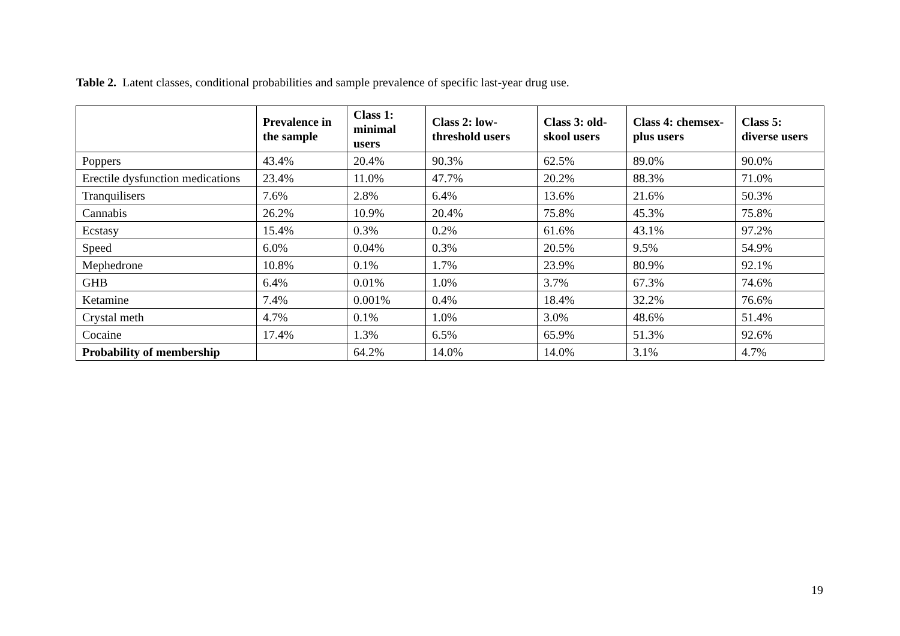Table 2. Latent classes, conditional probabilities and sample prevalence of specific last-year drug use.
| | Prevalence in the sample | Class 1: minimal users | Class 2: low-threshold users | Class 3: old-skool users | Class 4: chemsex-plus users | Class 5: diverse users |
| --- | --- | --- | --- | --- | --- | --- |
| Poppers | 43.4% | 20.4% | 90.3% | 62.5% | 89.0% | 90.0% |
| Erectile dysfunction medications | 23.4% | 11.0% | 47.7% | 20.2% | 88.3% | 71.0% |
| Tranquilisers | 7.6% | 2.8% | 6.4% | 13.6% | 21.6% | 50.3% |
| Cannabis | 26.2% | 10.9% | 20.4% | 75.8% | 45.3% | 75.8% |
| Ecstasy | 15.4% | 0.3% | 0.2% | 61.6% | 43.1% | 97.2% |
| Speed | 6.0% | 0.04% | 0.3% | 20.5% | 9.5% | 54.9% |
| Mephedrone | 10.8% | 0.1% | 1.7% | 23.9% | 80.9% | 92.1% |
| GHB | 6.4% | 0.01% | 1.0% | 3.7% | 67.3% | 74.6% |
| Ketamine | 7.4% | 0.001% | 0.4% | 18.4% | 32.2% | 76.6% |
| Crystal meth | 4.7% | 0.1% | 1.0% | 3.0% | 48.6% | 51.4% |
| Cocaine | 17.4% | 1.3% | 6.5% | 65.9% | 51.3% | 92.6% |
| Probability of membership | | 64.2% | 14.0% | 14.0% | 3.1% | 4.7% |
19